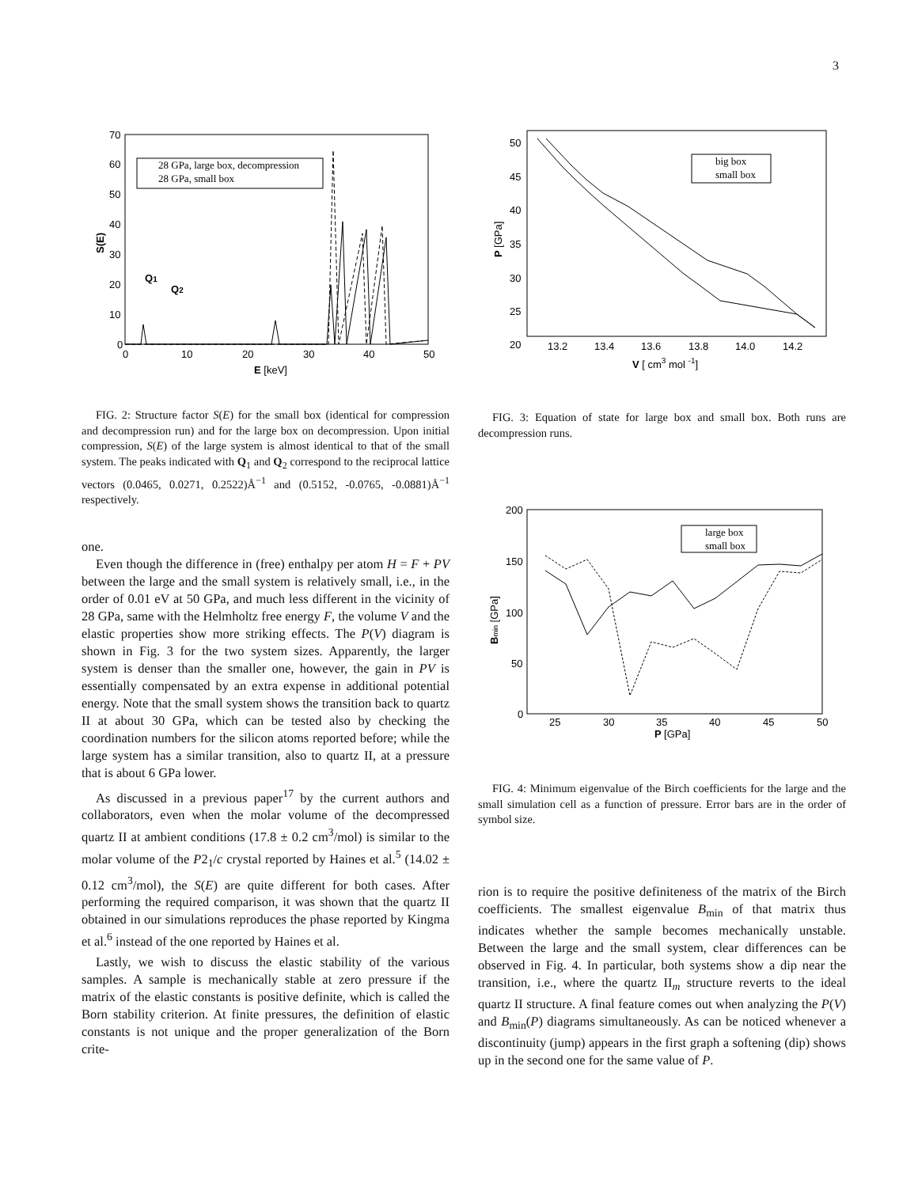3
70
60
50
40
30
20
10
0
0
10
20
30
40
50
E [keV]
S(E)
28 GPa, large box, decompression
28 GPa, small box
Q1
Q2
FIG. 2: Structure factor S(E) for the small box (identical for compression and decompression run) and for the large box on decompression. Upon initial compression, S(E) of the large system is almost identical to that of the small system. The peaks indicated with Q<sub>1</sub> and Q<sub>2</sub> correspond to the reciprocal lattice vectors (0.0465, 0.0271, 0.2522)Å<sup>−1</sup> and (0.5152, -0.0765, -0.0881)Å<sup>−1</sup> respectively.
one.
Even though the difference in (free) enthalpy per atom H = F + PV between the large and the small system is relatively small, i.e., in the order of 0.01 eV at 50 GPa, and much less different in the vicinity of 28 GPa, same with the Helmholtz free energy F, the volume V and the elastic properties show more striking effects. The P(V) diagram is shown in Fig. 3 for the two system sizes. Apparently, the larger system is denser than the smaller one, however, the gain in PV is essentially compensated by an extra expense in additional potential energy. Note that the small system shows the transition back to quartz II at about 30 GPa, which can be tested also by checking the coordination numbers for the silicon atoms reported before; while the large system has a similar transition, also to quartz II, at a pressure that is about 6 GPa lower.
As discussed in a previous paper<sup>17</sup> by the current authors and collaborators, even when the molar volume of the decompressed quartz II at ambient conditions (17.8 ± 0.2 cm<sup>3</sup>/mol) is similar to the molar volume of the P2<sub>1</sub>/c crystal reported by Haines et al.<sup>5</sup> (14.02 ± 0.12 cm<sup>3</sup>/mol), the S(E) are quite different for both cases. After performing the required comparison, it was shown that the quartz II obtained in our simulations reproduces the phase reported by Kingma et al.<sup>6</sup> instead of the one reported by Haines et al.
Lastly, we wish to discuss the elastic stability of the various samples. A sample is mechanically stable at zero pressure if the matrix of the elastic constants is positive definite, which is called the Born stability criterion. At finite pressures, the definition of elastic constants is not unique and the proper generalization of the Born crite-
50
45
40
35
30
25
20
13.2
13.4
13.6
13.8
14.0
14.2
V [ cm3 mol -1]
P [GPa]
big box
small box
FIG. 3: Equation of state for large box and small box. Both runs are decompression runs.
200
150
100
50
0
25
30
35
40
45
50
P [GPa]
Bmin [GPa]
large box
small box
FIG. 4: Minimum eigenvalue of the Birch coefficients for the large and the small simulation cell as a function of pressure. Error bars are in the order of symbol size.
rion is to require the positive definiteness of the matrix of the Birch coefficients. The smallest eigenvalue B<sub>min</sub> of that matrix thus indicates whether the sample becomes mechanically unstable. Between the large and the small system, clear differences can be observed in Fig. 4. In particular, both systems show a dip near the transition, i.e., where the quartz II<sub>m</sub> structure reverts to the ideal quartz II structure. A final feature comes out when analyzing the P(V) and B<sub>min</sub>(P) diagrams simultaneously. As can be noticed whenever a discontinuity (jump) appears in the first graph a softening (dip) shows up in the second one for the same value of P.